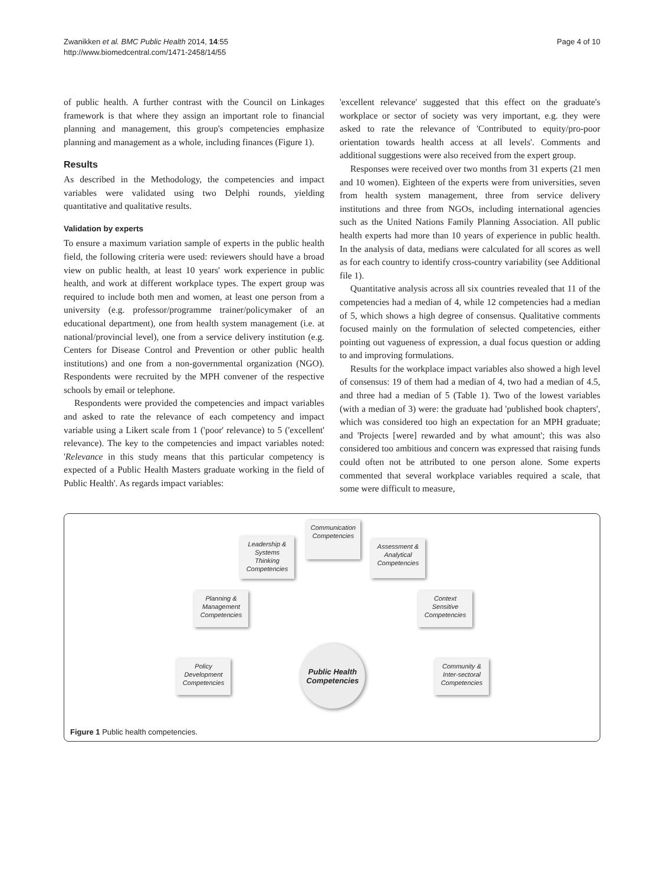Zwanikken et al. BMC Public Health 2014, 14:55
http://www.biomedcentral.com/1471-2458/14/55
Page 4 of 10
of public health. A further contrast with the Council on Linkages framework is that where they assign an important role to financial planning and management, this group's competencies emphasize planning and management as a whole, including finances (Figure 1).
Results
As described in the Methodology, the competencies and impact variables were validated using two Delphi rounds, yielding quantitative and qualitative results.
Validation by experts
To ensure a maximum variation sample of experts in the public health field, the following criteria were used: reviewers should have a broad view on public health, at least 10 years' work experience in public health, and work at different workplace types. The expert group was required to include both men and women, at least one person from a university (e.g. professor/programme trainer/policymaker of an educational department), one from health system management (i.e. at national/provincial level), one from a service delivery institution (e.g. Centers for Disease Control and Prevention or other public health institutions) and one from a non-governmental organization (NGO). Respondents were recruited by the MPH convener of the respective schools by email or telephone.
Respondents were provided the competencies and impact variables and asked to rate the relevance of each competency and impact variable using a Likert scale from 1 ('poor' relevance) to 5 ('excellent' relevance). The key to the competencies and impact variables noted: 'Relevance in this study means that this particular competency is expected of a Public Health Masters graduate working in the field of Public Health'. As regards impact variables:
'excellent relevance' suggested that this effect on the graduate's workplace or sector of society was very important, e.g. they were asked to rate the relevance of 'Contributed to equity/pro-poor orientation towards health access at all levels'. Comments and additional suggestions were also received from the expert group.
Responses were received over two months from 31 experts (21 men and 10 women). Eighteen of the experts were from universities, seven from health system management, three from service delivery institutions and three from NGOs, including international agencies such as the United Nations Family Planning Association. All public health experts had more than 10 years of experience in public health. In the analysis of data, medians were calculated for all scores as well as for each country to identify cross-country variability (see Additional file 1).
Quantitative analysis across all six countries revealed that 11 of the competencies had a median of 4, while 12 competencies had a median of 5, which shows a high degree of consensus. Qualitative comments focused mainly on the formulation of selected competencies, either pointing out vagueness of expression, a dual focus question or adding to and improving formulations.
Results for the workplace impact variables also showed a high level of consensus: 19 of them had a median of 4, two had a median of 4.5, and three had a median of 5 (Table 1). Two of the lowest variables (with a median of 3) were: the graduate had 'published book chapters', which was considered too high an expectation for an MPH graduate; and 'Projects [were] rewarded and by what amount'; this was also considered too ambitious and concern was expressed that raising funds could often not be attributed to one person alone. Some experts commented that several workplace variables required a scale, that some were difficult to measure,
Communication Competencies
Leadership & Systems Thinking Competencies
Assessment & Analytical Competencies
Planning & Management Competencies
Context Sensitive Competencies
Policy Development Competencies
Community & Inter-sectoral Competencies
Public Health Competencies
Figure 1 Public health competencies.